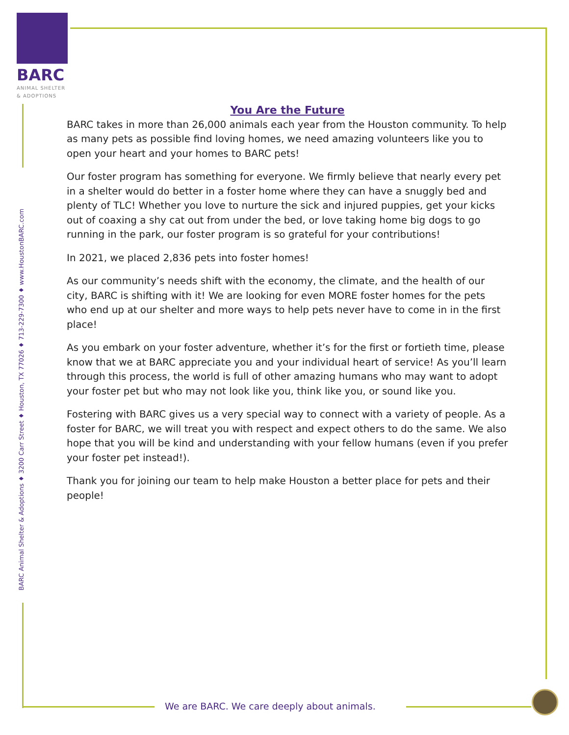BARC
ANIMAL SHELTER
& ADOPTIONS
You Are the Future
BARC takes in more than 26,000 animals each year from the Houston community. To help as many pets as possible find loving homes, we need amazing volunteers like you to open your heart and your homes to BARC pets!
Our foster program has something for everyone. We firmly believe that nearly every pet in a shelter would do better in a foster home where they can have a snuggly bed and plenty of TLC! Whether you love to nurture the sick and injured puppies, get your kicks out of coaxing a shy cat out from under the bed, or love taking home big dogs to go running in the park, our foster program is so grateful for your contributions!
In 2021, we placed 2,836 pets into foster homes!
As our community’s needs shift with the economy, the climate, and the health of our city, BARC is shifting with it! We are looking for even MORE foster homes for the pets who end up at our shelter and more ways to help pets never have to come in in the first place!
As you embark on your foster adventure, whether it’s for the first or fortieth time, please know that we at BARC appreciate you and your individual heart of service! As you’ll learn through this process, the world is full of other amazing humans who may want to adopt your foster pet but who may not look like you, think like you, or sound like you.
Fostering with BARC gives us a very special way to connect with a variety of people. As a foster for BARC, we will treat you with respect and expect others to do the same. We also hope that you will be kind and understanding with your fellow humans (even if you prefer your foster pet instead!).
Thank you for joining our team to help make Houston a better place for pets and their people!
BARC Animal Shelter & Adoptions ♦ 3200 Carr Street ♦ Houston, TX 77026 ♦ 713-229-7300 ♦ www.HoustonBARC.com
We are BARC. We care deeply about animals.